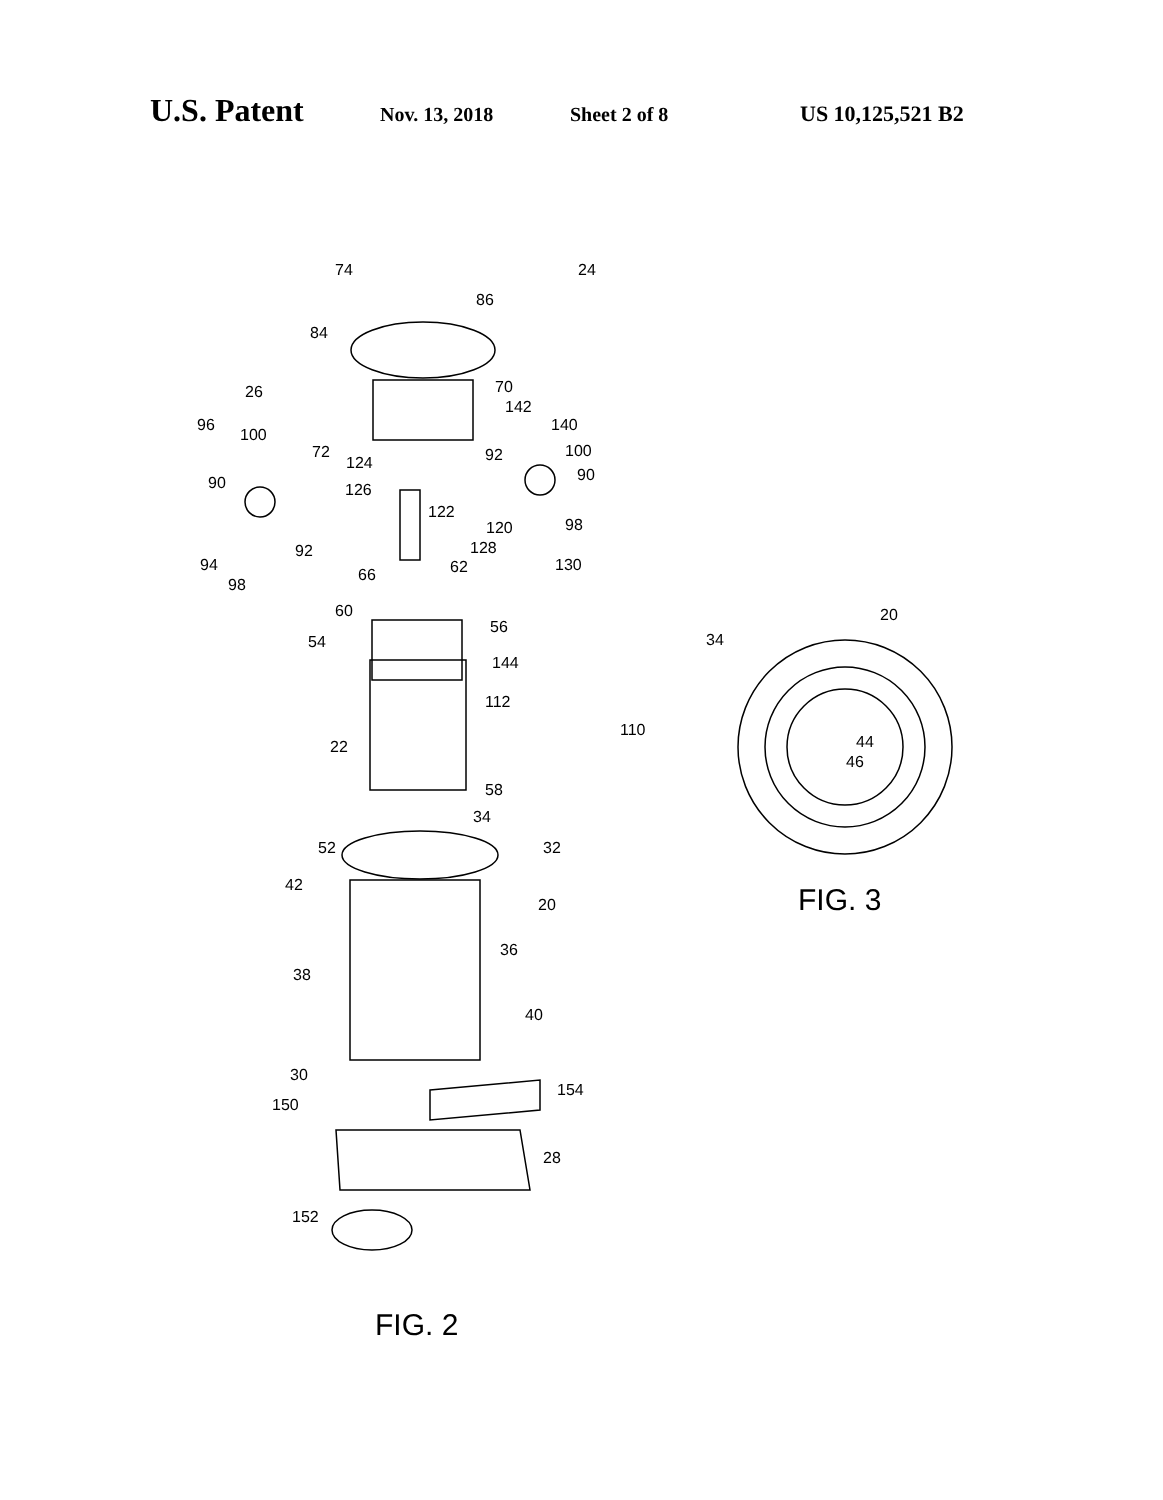U.S. Patent Nov. 13, 2018 Sheet 2 of 8 US 10,125,521 B2
74
24
86
84
70
142
26
96
100
140
72
100
92
124
90
90
126
122
120
98
92
128
94
98
130
66
62
60
56
54
144
112
110
22
58
34
52
32
42
20
36
38
40
30
154
150
28
152
FIG. 2
20
34
44
46
FIG. 3